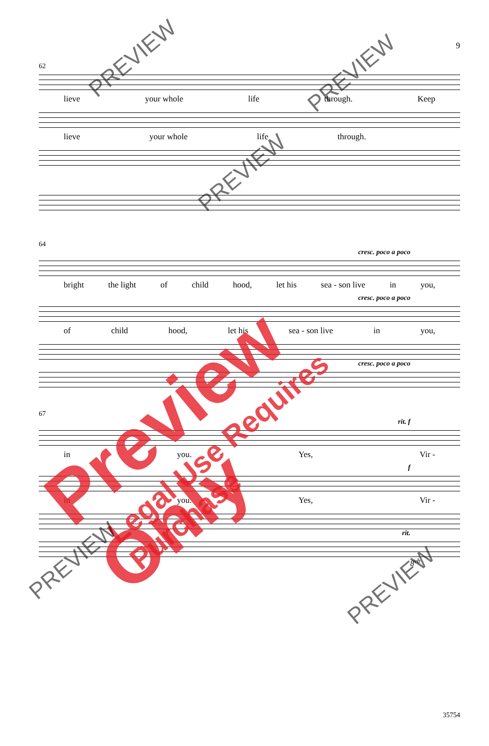9
62
lieve your whole life through. Keep
lieve your whole life through.
64
cresc. poco a poco
bright the light of child hood, let his sea - son live in you,
cresc. poco a poco
of child hood, let his sea - son live in you,
cresc. poco a poco
67
rit. f
in you. Yes, Vir -
f
in you. Yes, Vir -
rit.
8<sup>vb</sup>
35754
Preview Only
Legal Use Requires Purchase
PREVIEW
PREVIEW
PREVIEW
PREVIEW
PREVIEW